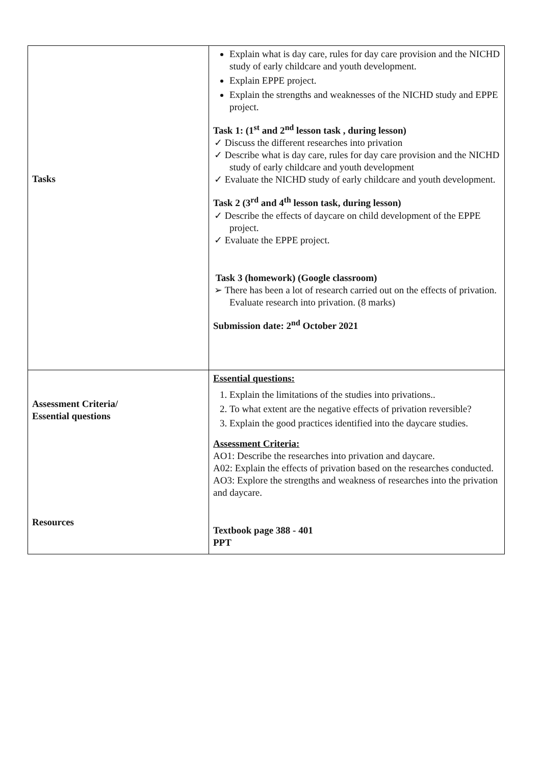| Tasks | Explain what is day care, rules for day care provision and the NICHD study of early childcare and youth development. Explain EPPE project. Explain the strengths and weaknesses of the NICHD study and EPPE project. Task 1: (1<sup>st</sup> and 2<sup>nd</sup> lesson task , during lesson) ✓ Discuss the different researches into privation ✓ Describe what is day care, rules for day care provision and the NICHD study of early childcare and youth development ✓ Evaluate the NICHD study of early childcare and youth development. Task 2 (3<sup>rd</sup> and 4<sup>th</sup> lesson task, during lesson) ✓ Describe the effects of daycare on child development of the EPPE project. ✓ Evaluate the EPPE project. Task 3 (homework) (Google classroom) ➢ There has been a lot of research carried out on the effects of privation. Evaluate research into privation. (8 marks) Submission date: 2<sup>nd</sup> October 2021 |
| Assessment Criteria/ Essential questions | Essential questions: 1. Explain the limitations of the studies into privations.. 2. To what extent are the negative effects of privation reversible? 3. Explain the good practices identified into the daycare studies. Assessment Criteria: AO1: Describe the researches into privation and daycare. A02: Explain the effects of privation based on the researches conducted. AO3: Explore the strengths and weakness of researches into the privation and daycare. |
| Resources | Textbook page 388 - 401 PPT |